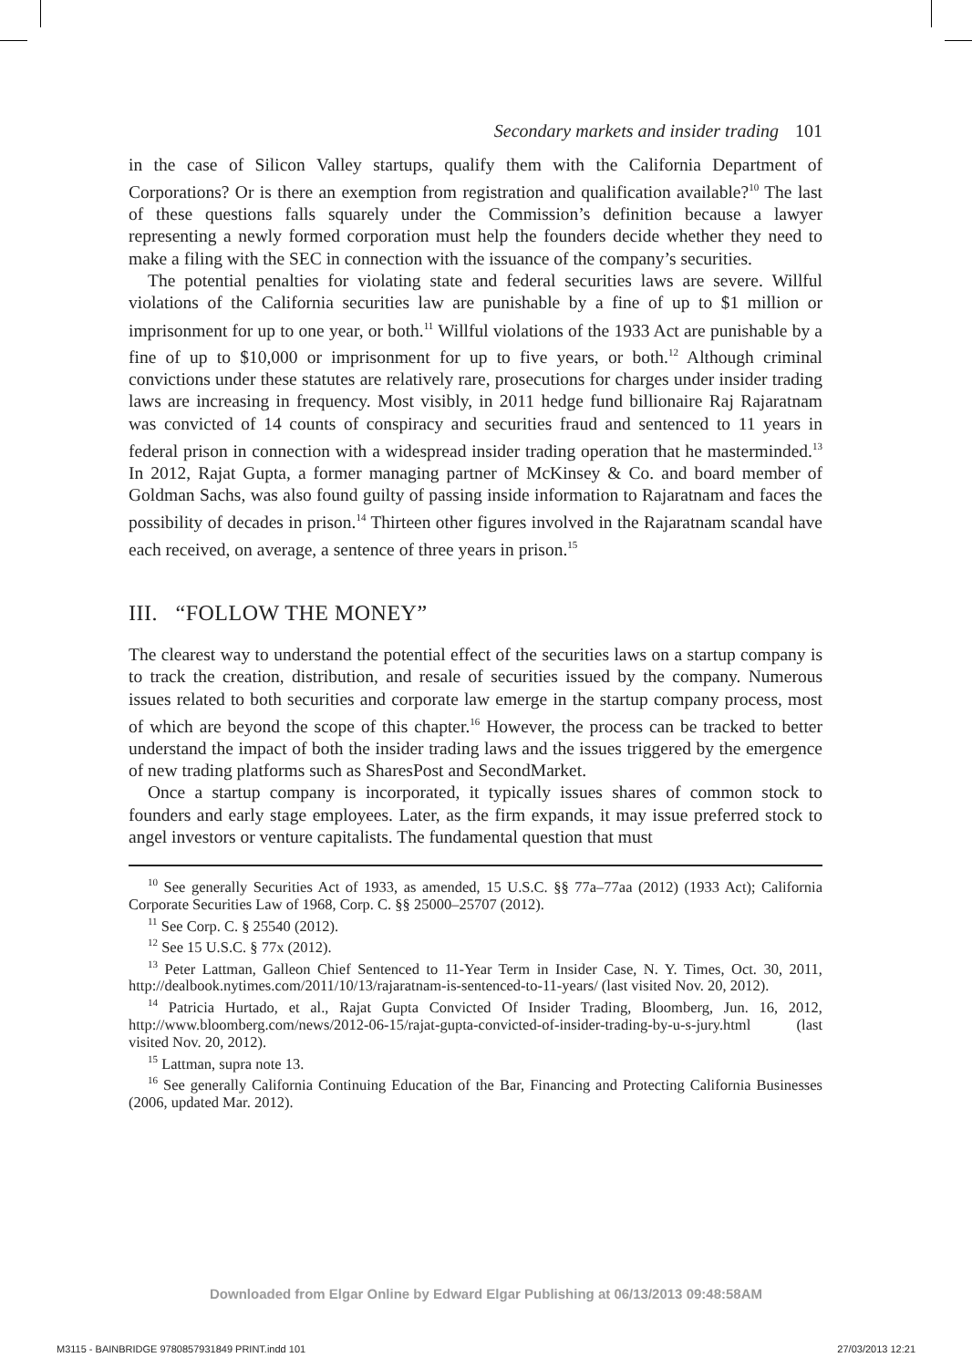Secondary markets and insider trading 101
in the case of Silicon Valley startups, qualify them with the California Department of Corporations? Or is there an exemption from registration and qualification available?<sup>10</sup> The last of these questions falls squarely under the Commission’s definition because a lawyer representing a newly formed corporation must help the founders decide whether they need to make a filing with the SEC in connection with the issuance of the company’s securities.
The potential penalties for violating state and federal securities laws are severe. Willful violations of the California securities law are punishable by a fine of up to $1 million or imprisonment for up to one year, or both.<sup>11</sup> Willful violations of the 1933 Act are punishable by a fine of up to $10,000 or imprisonment for up to five years, or both.<sup>12</sup> Although criminal convictions under these statutes are relatively rare, prosecutions for charges under insider trading laws are increasing in frequency. Most visibly, in 2011 hedge fund billionaire Raj Rajaratnam was convicted of 14 counts of conspiracy and securities fraud and sentenced to 11 years in federal prison in connection with a widespread insider trading operation that he masterminded.<sup>13</sup> In 2012, Rajat Gupta, a former managing partner of McKinsey & Co. and board member of Goldman Sachs, was also found guilty of passing inside information to Rajaratnam and faces the possibility of decades in prison.<sup>14</sup> Thirteen other figures involved in the Rajaratnam scandal have each received, on average, a sentence of three years in prison.<sup>15</sup>
III. “FOLLOW THE MONEY”
The clearest way to understand the potential effect of the securities laws on a startup company is to track the creation, distribution, and resale of securities issued by the company. Numerous issues related to both securities and corporate law emerge in the startup company process, most of which are beyond the scope of this chapter.<sup>16</sup> However, the process can be tracked to better understand the impact of both the insider trading laws and the issues triggered by the emergence of new trading platforms such as SharesPost and SecondMarket.
Once a startup company is incorporated, it typically issues shares of common stock to founders and early stage employees. Later, as the firm expands, it may issue preferred stock to angel investors or venture capitalists. The fundamental question that must
<sup>10</sup> See generally Securities Act of 1933, as amended, 15 U.S.C. §§ 77a–77aa (2012) (1933 Act); California Corporate Securities Law of 1968, Corp. C. §§ 25000–25707 (2012).
<sup>11</sup> See Corp. C. § 25540 (2012).
<sup>12</sup> See 15 U.S.C. § 77x (2012).
<sup>13</sup> Peter Lattman, Galleon Chief Sentenced to 11-Year Term in Insider Case, N. Y. Times, Oct. 30, 2011, http://dealbook.nytimes.com/2011/10/13/rajaratnam-is-sentenced-to-11-years/ (last visited Nov. 20, 2012).
<sup>14</sup> Patricia Hurtado, et al., Rajat Gupta Convicted Of Insider Trading, Bloomberg, Jun. 16, 2012, http://www.bloomberg.com/news/2012-06-15/rajat-gupta-convicted-of-insider-trading-by-u-s-jury.html (last visited Nov. 20, 2012).
<sup>15</sup> Lattman, supra note 13.
<sup>16</sup> See generally California Continuing Education of the Bar, Financing and Protecting California Businesses (2006, updated Mar. 2012).
Downloaded from Elgar Online by Edward Elgar Publishing at 06/13/2013 09:48:58AM
M3115 - BAINBRIDGE 9780857931849 PRINT.indd 101 27/03/2013 12:21